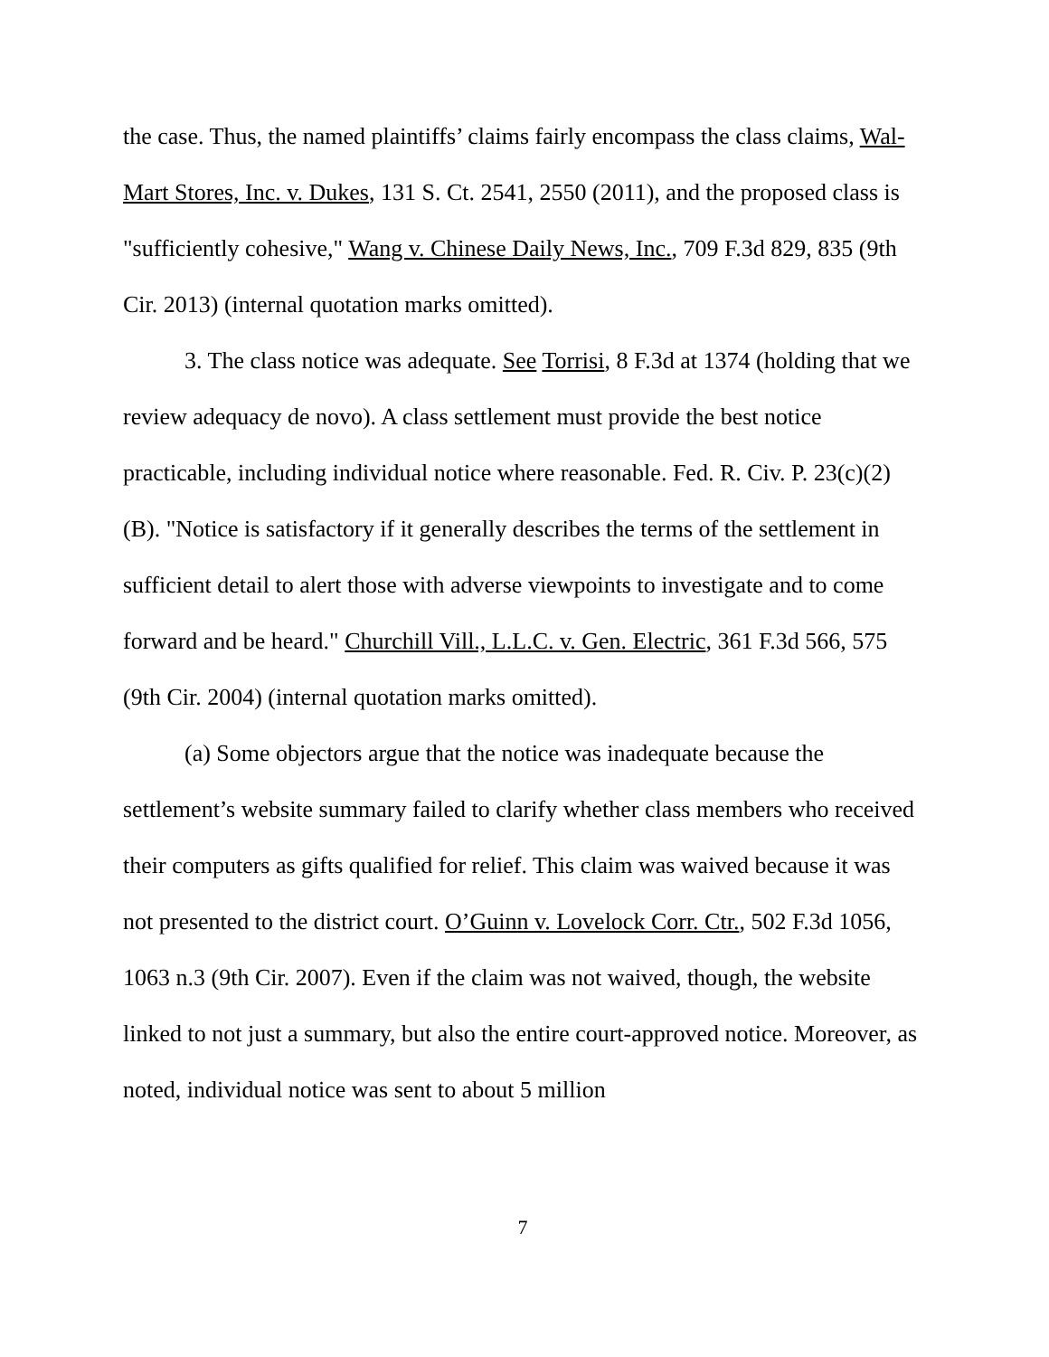the case. Thus, the named plaintiffs’ claims fairly encompass the class claims, Wal-Mart Stores, Inc. v. Dukes, 131 S. Ct. 2541, 2550 (2011), and the proposed class is "sufficiently cohesive," Wang v. Chinese Daily News, Inc., 709 F.3d 829, 835 (9th Cir. 2013) (internal quotation marks omitted).
3. The class notice was adequate. See Torrisi, 8 F.3d at 1374 (holding that we review adequacy de novo). A class settlement must provide the best notice practicable, including individual notice where reasonable. Fed. R. Civ. P. 23(c)(2)(B). "Notice is satisfactory if it generally describes the terms of the settlement in sufficient detail to alert those with adverse viewpoints to investigate and to come forward and be heard." Churchill Vill., L.L.C. v. Gen. Electric, 361 F.3d 566, 575 (9th Cir. 2004) (internal quotation marks omitted).
(a) Some objectors argue that the notice was inadequate because the settlement’s website summary failed to clarify whether class members who received their computers as gifts qualified for relief. This claim was waived because it was not presented to the district court. O’Guinn v. Lovelock Corr. Ctr., 502 F.3d 1056, 1063 n.3 (9th Cir. 2007). Even if the claim was not waived, though, the website linked to not just a summary, but also the entire court-approved notice. Moreover, as noted, individual notice was sent to about 5 million
7